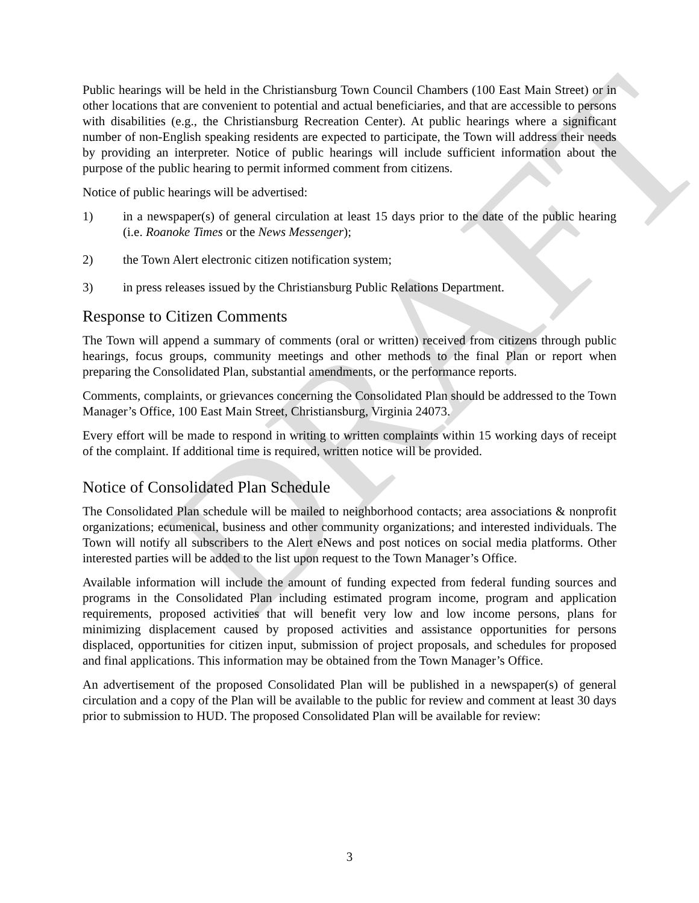DRAFT
Public hearings will be held in the Christiansburg Town Council Chambers (100 East Main Street) or in other locations that are convenient to potential and actual beneficiaries, and that are accessible to persons with disabilities (e.g., the Christiansburg Recreation Center). At public hearings where a significant number of non-English speaking residents are expected to participate, the Town will address their needs by providing an interpreter. Notice of public hearings will include sufficient information about the purpose of the public hearing to permit informed comment from citizens.
Notice of public hearings will be advertised:
1) in a newspaper(s) of general circulation at least 15 days prior to the date of the public hearing (i.e. Roanoke Times or the News Messenger);
2) the Town Alert electronic citizen notification system;
3) in press releases issued by the Christiansburg Public Relations Department.
Response to Citizen Comments
The Town will append a summary of comments (oral or written) received from citizens through public hearings, focus groups, community meetings and other methods to the final Plan or report when preparing the Consolidated Plan, substantial amendments, or the performance reports.
Comments, complaints, or grievances concerning the Consolidated Plan should be addressed to the Town Manager’s Office, 100 East Main Street, Christiansburg, Virginia 24073.
Every effort will be made to respond in writing to written complaints within 15 working days of receipt of the complaint. If additional time is required, written notice will be provided.
Notice of Consolidated Plan Schedule
The Consolidated Plan schedule will be mailed to neighborhood contacts; area associations & nonprofit organizations; ecumenical, business and other community organizations; and interested individuals. The Town will notify all subscribers to the Alert eNews and post notices on social media platforms. Other interested parties will be added to the list upon request to the Town Manager’s Office.
Available information will include the amount of funding expected from federal funding sources and programs in the Consolidated Plan including estimated program income, program and application requirements, proposed activities that will benefit very low and low income persons, plans for minimizing displacement caused by proposed activities and assistance opportunities for persons displaced, opportunities for citizen input, submission of project proposals, and schedules for proposed and final applications. This information may be obtained from the Town Manager’s Office.
An advertisement of the proposed Consolidated Plan will be published in a newspaper(s) of general circulation and a copy of the Plan will be available to the public for review and comment at least 30 days prior to submission to HUD. The proposed Consolidated Plan will be available for review:
3